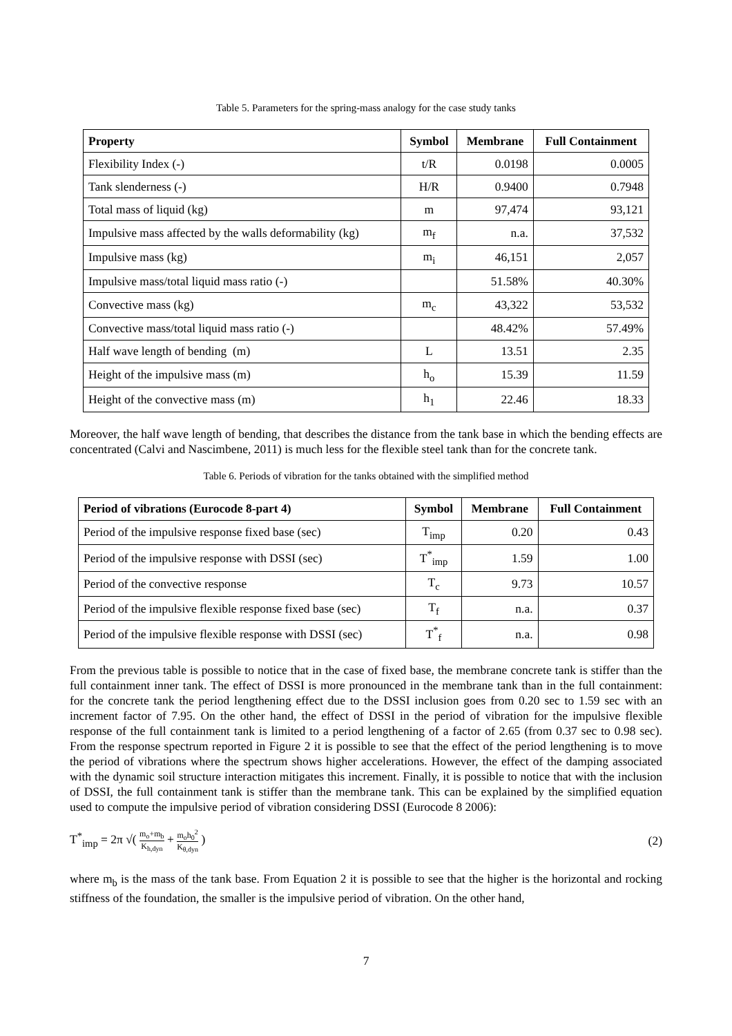Table 5. Parameters for the spring-mass analogy for the case study tanks
| Property | Symbol | Membrane | Full Containment |
| --- | --- | --- | --- |
| Flexibility Index (-) | t/R | 0.0198 | 0.0005 |
| Tank slenderness (-) | H/R | 0.9400 | 0.7948 |
| Total mass of liquid (kg) | m | 97,474 | 93,121 |
| Impulsive mass affected by the walls deformability (kg) | m<sub>f</sub> | n.a. | 37,532 |
| Impulsive mass (kg) | m<sub>i</sub> | 46,151 | 2,057 |
| Impulsive mass/total liquid mass ratio (-) | | 51.58% | 40.30% |
| Convective mass (kg) | m<sub>c</sub> | 43,322 | 53,532 |
| Convective mass/total liquid mass ratio (-) | | 48.42% | 57.49% |
| Half wave length of bending (m) | L | 13.51 | 2.35 |
| Height of the impulsive mass (m) | h<sub>o</sub> | 15.39 | 11.59 |
| Height of the convective mass (m) | h<sub>1</sub> | 22.46 | 18.33 |
Moreover, the half wave length of bending, that describes the distance from the tank base in which the bending effects are concentrated (Calvi and Nascimbene, 2011) is much less for the flexible steel tank than for the concrete tank.
Table 6. Periods of vibration for the tanks obtained with the simplified method
| Period of vibrations (Eurocode 8-part 4) | Symbol | Membrane | Full Containment |
| --- | --- | --- | --- |
| Period of the impulsive response fixed base (sec) | T<sub>imp</sub> | 0.20 | 0.43 |
| Period of the impulsive response with DSSI (sec) | T<sup>*</sup><sub>imp</sub> | 1.59 | 1.00 |
| Period of the convective response | T<sub>c</sub> | 9.73 | 10.57 |
| Period of the impulsive flexible response fixed base (sec) | T<sub>f</sub> | n.a. | 0.37 |
| Period of the impulsive flexible response with DSSI (sec) | T<sup>*</sup><sub>f</sub> | n.a. | 0.98 |
From the previous table is possible to notice that in the case of fixed base, the membrane concrete tank is stiffer than the full containment inner tank. The effect of DSSI is more pronounced in the membrane tank than in the full containment: for the concrete tank the period lengthening effect due to the DSSI inclusion goes from 0.20 sec to 1.59 sec with an increment factor of 7.95. On the other hand, the effect of DSSI in the period of vibration for the impulsive flexible response of the full containment tank is limited to a period lengthening of a factor of 2.65 (from 0.37 sec to 0.98 sec). From the response spectrum reported in Figure 2 it is possible to see that the effect of the period lengthening is to move the period of vibrations where the spectrum shows higher accelerations. However, the effect of the damping associated with the dynamic soil structure interaction mitigates this increment. Finally, it is possible to notice that with the inclusion of DSSI, the full containment tank is stiffer than the membrane tank. This can be explained by the simplified equation used to compute the impulsive period of vibration considering DSSI (Eurocode 8 2006):
T<sup>*</sup><sub>imp</sub> = 2π √( m<sub>o</sub>+m<sub>b</sub> K<sub>h,dyn</sub> + m<sub>o</sub>h<sub>0</sub><sup>2</sup> K<sub>θ,dyn</sub> )
(2)
where m<sub>b</sub> is the mass of the tank base. From Equation 2 it is possible to see that the higher is the horizontal and rocking stiffness of the foundation, the smaller is the impulsive period of vibration. On the other hand,
7